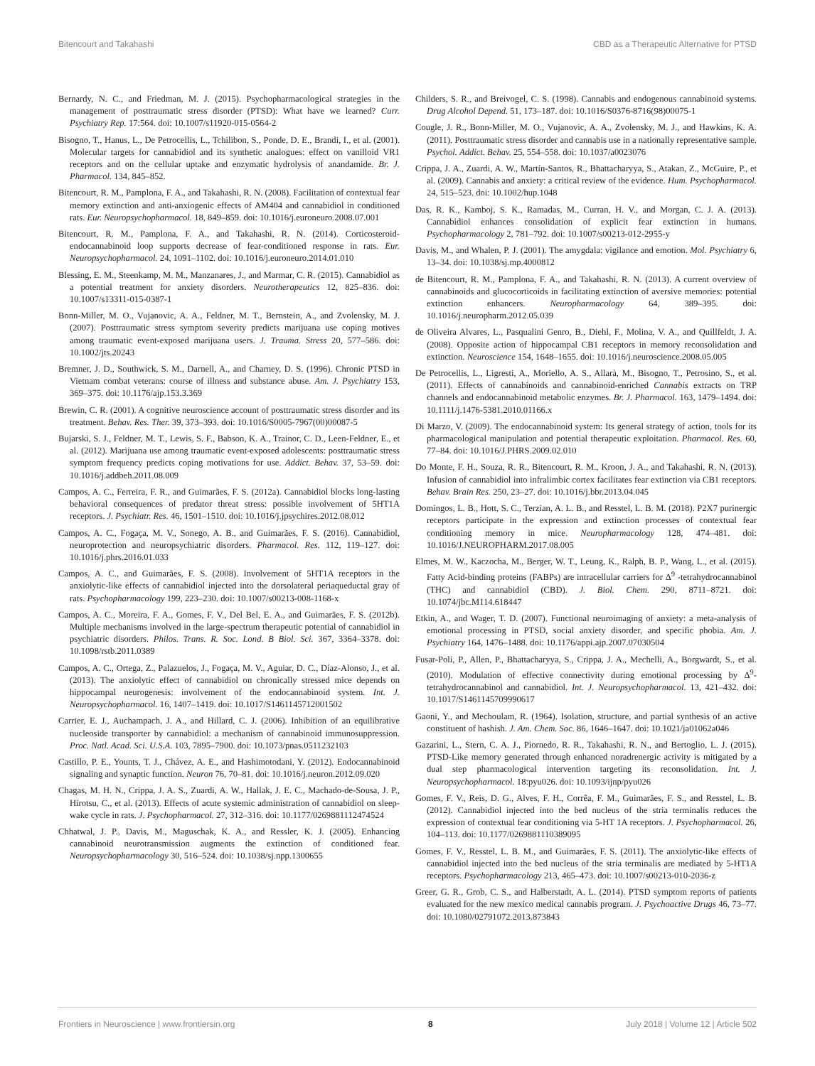Bitencourt and Takahashi CBD as a Therapeutic Alternative for PTSD
Bernardy, N. C., and Friedman, M. J. (2015). Psychopharmacological strategies in the management of posttraumatic stress disorder (PTSD): What have we learned? Curr. Psychiatry Rep. 17:564. doi: 10.1007/s11920-015-0564-2
Bisogno, T., Hanus, L., De Petrocellis, L., Tchilibon, S., Ponde, D. E., Brandi, I., et al. (2001). Molecular targets for cannabidiol and its synthetic analogues: effect on vanilloid VR1 receptors and on the cellular uptake and enzymatic hydrolysis of anandamide. Br. J. Pharmacol. 134, 845–852.
Bitencourt, R. M., Pamplona, F. A., and Takahashi, R. N. (2008). Facilitation of contextual fear memory extinction and anti-anxiogenic effects of AM404 and cannabidiol in conditioned rats. Eur. Neuropsychopharmacol. 18, 849–859. doi: 10.1016/j.euroneuro.2008.07.001
Bitencourt, R. M., Pamplona, F. A., and Takahashi, R. N. (2014). Corticosteroid-endocannabinoid loop supports decrease of fear-conditioned response in rats. Eur. Neuropsychopharmacol. 24, 1091–1102. doi: 10.1016/j.euroneuro.2014.01.010
Blessing, E. M., Steenkamp, M. M., Manzanares, J., and Marmar, C. R. (2015). Cannabidiol as a potential treatment for anxiety disorders. Neurotherapeutics 12, 825–836. doi: 10.1007/s13311-015-0387-1
Bonn-Miller, M. O., Vujanovic, A. A., Feldner, M. T., Bernstein, A., and Zvolensky, M. J. (2007). Posttraumatic stress symptom severity predicts marijuana use coping motives among traumatic event-exposed marijuana users. J. Trauma. Stress 20, 577–586. doi: 10.1002/jts.20243
Bremner, J. D., Southwick, S. M., Darnell, A., and Charney, D. S. (1996). Chronic PTSD in Vietnam combat veterans: course of illness and substance abuse. Am. J. Psychiatry 153, 369–375. doi: 10.1176/ajp.153.3.369
Brewin, C. R. (2001). A cognitive neuroscience account of posttraumatic stress disorder and its treatment. Behav. Res. Ther. 39, 373–393. doi: 10.1016/S0005-7967(00)00087-5
Bujarski, S. J., Feldner, M. T., Lewis, S. F., Babson, K. A., Trainor, C. D., Leen-Feldner, E., et al. (2012). Marijuana use among traumatic event-exposed adolescents: posttraumatic stress symptom frequency predicts coping motivations for use. Addict. Behav. 37, 53–59. doi: 10.1016/j.addbeh.2011.08.009
Campos, A. C., Ferreira, F. R., and Guimarães, F. S. (2012a). Cannabidiol blocks long-lasting behavioral consequences of predator threat stress: possible involvement of 5HT1A receptors. J. Psychiatr. Res. 46, 1501–1510. doi: 10.1016/j.jpsychires.2012.08.012
Campos, A. C., Fogaça, M. V., Sonego, A. B., and Guimarães, F. S. (2016). Cannabidiol, neuroprotection and neuropsychiatric disorders. Pharmacol. Res. 112, 119–127. doi: 10.1016/j.phrs.2016.01.033
Campos, A. C., and Guimarães, F. S. (2008). Involvement of 5HT1A receptors in the anxiolytic-like effects of cannabidiol injected into the dorsolateral periaqueductal gray of rats. Psychopharmacology 199, 223–230. doi: 10.1007/s00213-008-1168-x
Campos, A. C., Moreira, F. A., Gomes, F. V., Del Bel, E. A., and Guimarães, F. S. (2012b). Multiple mechanisms involved in the large-spectrum therapeutic potential of cannabidiol in psychiatric disorders. Philos. Trans. R. Soc. Lond. B Biol. Sci. 367, 3364–3378. doi: 10.1098/rstb.2011.0389
Campos, A. C., Ortega, Z., Palazuelos, J., Fogaça, M. V., Aguiar, D. C., Díaz-Alonso, J., et al. (2013). The anxiolytic effect of cannabidiol on chronically stressed mice depends on hippocampal neurogenesis: involvement of the endocannabinoid system. Int. J. Neuropsychopharmacol. 16, 1407–1419. doi: 10.1017/S1461145712001502
Carrier, E. J., Auchampach, J. A., and Hillard, C. J. (2006). Inhibition of an equilibrative nucleoside transporter by cannabidiol: a mechanism of cannabinoid immunosuppression. Proc. Natl. Acad. Sci. U.S.A. 103, 7895–7900. doi: 10.1073/pnas.0511232103
Castillo, P. E., Younts, T. J., Chávez, A. E., and Hashimotodani, Y. (2012). Endocannabinoid signaling and synaptic function. Neuron 76, 70–81. doi: 10.1016/j.neuron.2012.09.020
Chagas, M. H. N., Crippa, J. A. S., Zuardi, A. W., Hallak, J. E. C., Machado-de-Sousa, J. P., Hirotsu, C., et al. (2013). Effects of acute systemic administration of cannabidiol on sleep-wake cycle in rats. J. Psychopharmacol. 27, 312–316. doi: 10.1177/0269881112474524
Chhatwal, J. P., Davis, M., Maguschak, K. A., and Ressler, K. J. (2005). Enhancing cannabinoid neurotransmission augments the extinction of conditioned fear. Neuropsychopharmacology 30, 516–524. doi: 10.1038/sj.npp.1300655
Childers, S. R., and Breivogel, C. S. (1998). Cannabis and endogenous cannabinoid systems. Drug Alcohol Depend. 51, 173–187. doi: 10.1016/S0376-8716(98)00075-1
Cougle, J. R., Bonn-Miller, M. O., Vujanovic, A. A., Zvolensky, M. J., and Hawkins, K. A. (2011). Posttraumatic stress disorder and cannabis use in a nationally representative sample. Psychol. Addict. Behav. 25, 554–558. doi: 10.1037/a0023076
Crippa, J. A., Zuardi, A. W., Martín-Santos, R., Bhattacharyya, S., Atakan, Z., McGuire, P., et al. (2009). Cannabis and anxiety: a critical review of the evidence. Hum. Psychopharmacol. 24, 515–523. doi: 10.1002/hup.1048
Das, R. K., Kamboj, S. K., Ramadas, M., Curran, H. V., and Morgan, C. J. A. (2013). Cannabidiol enhances consolidation of explicit fear extinction in humans. Psychopharmacology 2, 781–792. doi: 10.1007/s00213-012-2955-y
Davis, M., and Whalen, P. J. (2001). The amygdala: vigilance and emotion. Mol. Psychiatry 6, 13–34. doi: 10.1038/sj.mp.4000812
de Bitencourt, R. M., Pamplona, F. A., and Takahashi, R. N. (2013). A current overview of cannabinoids and glucocorticoids in facilitating extinction of aversive memories: potential extinction enhancers. Neuropharmacology 64, 389–395. doi: 10.1016/j.neuropharm.2012.05.039
de Oliveira Alvares, L., Pasqualini Genro, B., Diehl, F., Molina, V. A., and Quillfeldt, J. A. (2008). Opposite action of hippocampal CB1 receptors in memory reconsolidation and extinction. Neuroscience 154, 1648–1655. doi: 10.1016/j.neuroscience.2008.05.005
De Petrocellis, L., Ligresti, A., Moriello, A. S., Allarà, M., Bisogno, T., Petrosino, S., et al. (2011). Effects of cannabinoids and cannabinoid-enriched Cannabis extracts on TRP channels and endocannabinoid metabolic enzymes. Br. J. Pharmacol. 163, 1479–1494. doi: 10.1111/j.1476-5381.2010.01166.x
Di Marzo, V. (2009). The endocannabinoid system: Its general strategy of action, tools for its pharmacological manipulation and potential therapeutic exploitation. Pharmacol. Res. 60, 77–84. doi: 10.1016/J.PHRS.2009.02.010
Do Monte, F. H., Souza, R. R., Bitencourt, R. M., Kroon, J. A., and Takahashi, R. N. (2013). Infusion of cannabidiol into infralimbic cortex facilitates fear extinction via CB1 receptors. Behav. Brain Res. 250, 23–27. doi: 10.1016/j.bbr.2013.04.045
Domingos, L. B., Hott, S. C., Terzian, A. L. B., and Resstel, L. B. M. (2018). P2X7 purinergic receptors participate in the expression and extinction processes of contextual fear conditioning memory in mice. Neuropharmacology 128, 474–481. doi: 10.1016/J.NEUROPHARM.2017.08.005
Elmes, M. W., Kaczocha, M., Berger, W. T., Leung, K., Ralph, B. P., Wang, L., et al. (2015). Fatty Acid-binding proteins (FABPs) are intracellular carriers for Δ<sup>9</sup> -tetrahydrocannabinol (THC) and cannabidiol (CBD). J. Biol. Chem. 290, 8711–8721. doi: 10.1074/jbc.M114.618447
Etkin, A., and Wager, T. D. (2007). Functional neuroimaging of anxiety: a meta-analysis of emotional processing in PTSD, social anxiety disorder, and specific phobia. Am. J. Psychiatry 164, 1476–1488. doi: 10.1176/appi.ajp.2007.07030504
Fusar-Poli, P., Allen, P., Bhattacharyya, S., Crippa, J. A., Mechelli, A., Borgwardt, S., et al. (2010). Modulation of effective connectivity during emotional processing by Δ<sup>9</sup>-tetrahydrocannabinol and cannabidiol. Int. J. Neuropsychopharmacol. 13, 421–432. doi: 10.1017/S1461145709990617
Gaoni, Y., and Mechoulam, R. (1964). Isolation, structure, and partial synthesis of an active constituent of hashish. J. Am. Chem. Soc. 86, 1646–1647. doi: 10.1021/ja01062a046
Gazarini, L., Stern, C. A. J., Piornedo, R. R., Takahashi, R. N., and Bertoglio, L. J. (2015). PTSD-Like memory generated through enhanced noradrenergic activity is mitigated by a dual step pharmacological intervention targeting its reconsolidation. Int. J. Neuropsychopharmacol. 18:pyu026. doi: 10.1093/ijnp/pyu026
Gomes, F. V., Reis, D. G., Alves, F. H., Corrêa, F. M., Guimarães, F. S., and Resstel, L. B. (2012). Cannabidiol injected into the bed nucleus of the stria terminalis reduces the expression of contextual fear conditioning via 5-HT 1A receptors. J. Psychopharmacol. 26, 104–113. doi: 10.1177/0269881110389095
Gomes, F. V., Resstel, L. B. M., and Guimarães, F. S. (2011). The anxiolytic-like effects of cannabidiol injected into the bed nucleus of the stria terminalis are mediated by 5-HT1A receptors. Psychopharmacology 213, 465–473. doi: 10.1007/s00213-010-2036-z
Greer, G. R., Grob, C. S., and Halberstadt, A. L. (2014). PTSD symptom reports of patients evaluated for the new mexico medical cannabis program. J. Psychoactive Drugs 46, 73–77. doi: 10.1080/02791072.2013.873843
Frontiers in Neuroscience | www.frontiersin.org 8 July 2018 | Volume 12 | Article 502